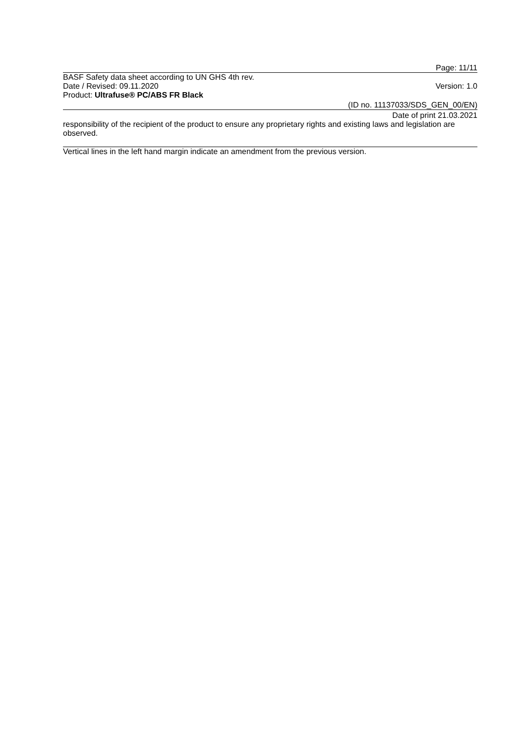Page: 11/11
BASF Safety data sheet according to UN GHS 4th rev.
Date / Revised: 09.11.2020 Version: 1.0
Product: Ultrafuse® PC/ABS FR Black
(ID no. 11137033/SDS_GEN_00/EN)
Date of print 21.03.2021
responsibility of the recipient of the product to ensure any proprietary rights and existing laws and legislation are observed.
Vertical lines in the left hand margin indicate an amendment from the previous version.